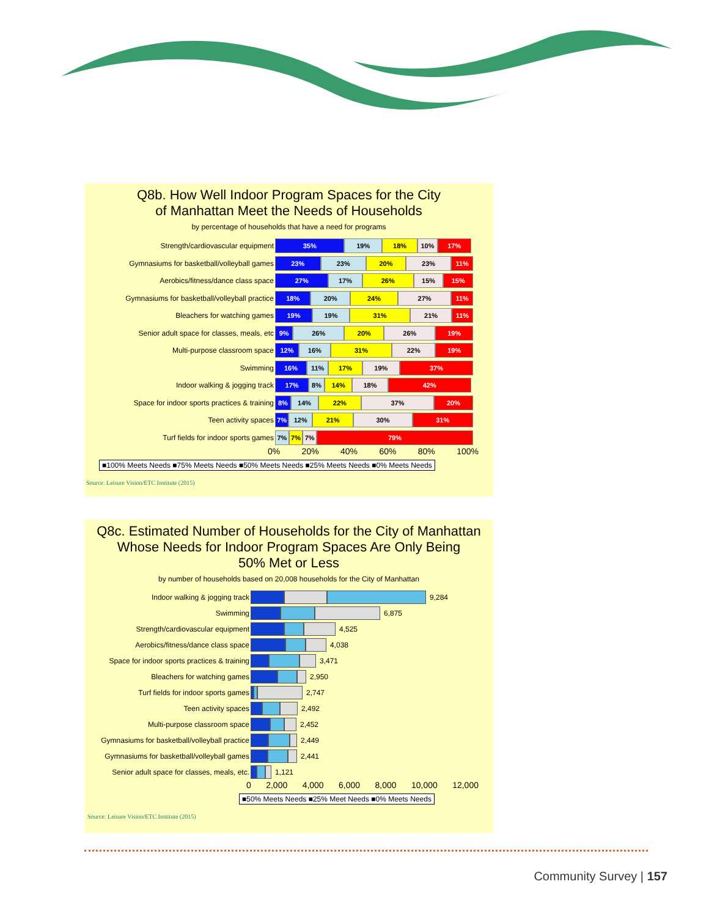Q8b. How Well Indoor Program Spaces for the City
of Manhattan Meet the Needs of Households
by percentage of households that have a need for programs
Strength/cardiovascular equipment
35% 19% 18% 10% 17%
Gymnasiums for basketball/volleyball games
23% 23% 20% 23% 11%
Aerobics/fitness/dance class space
27% 17% 26% 15% 15%
Gymnasiums for basketball/volleyball practice
18% 20% 24% 27% 11%
Bleachers for watching games
19% 19% 31% 21% 11%
Senior adult space for classes, meals, etc
9% 26% 20% 26% 19%
Multi-purpose classroom space
12% 16% 31% 22% 19%
Swimming
16% 11% 17% 19% 37%
Indoor walking & jogging track
17% 8% 14% 18% 42%
Space for indoor sports practices & training
8% 14% 22% 37% 20%
Teen activity spaces
7% 12% 21% 30% 31%
Turf fields for indoor sports games
7% 7% 7% 79%
0% 20% 40% 60% 80% 100%
■100% Meets Needs ■75% Meets Needs ■50% Meets Needs ■25% Meets Needs ■0% Meets Needs
Source: Leisure Vision/ETC Institute (2015)
Q8c. Estimated Number of Households for the City of Manhattan
Whose Needs for Indoor Program Spaces Are Only Being
50% Met or Less
by number of households based on 20,008 households for the City of Manhattan
Indoor walking & jogging track 9,284
Swimming 6,875
Strength/cardiovascular equipment 4,525
Aerobics/fitness/dance class space 4,038
Space for indoor sports practices & training 3,471
Bleachers for watching games 2,950
Turf fields for indoor sports games 2,747
Teen activity spaces 2,492
Multi-purpose classroom space 2,452
Gymnasiums for basketball/volleyball practice 2,449
Gymnasiums for basketball/volleyball games 2,441
Senior adult space for classes, meals, etc. 1,121
0 2,000 4,000 6,000 8,000 10,000 12,000
■50% Meets Needs ■25% Meet Needs ■0% Meets Needs
Source: Leisure Vision/ETC Institute (2015)
Community Survey | 157